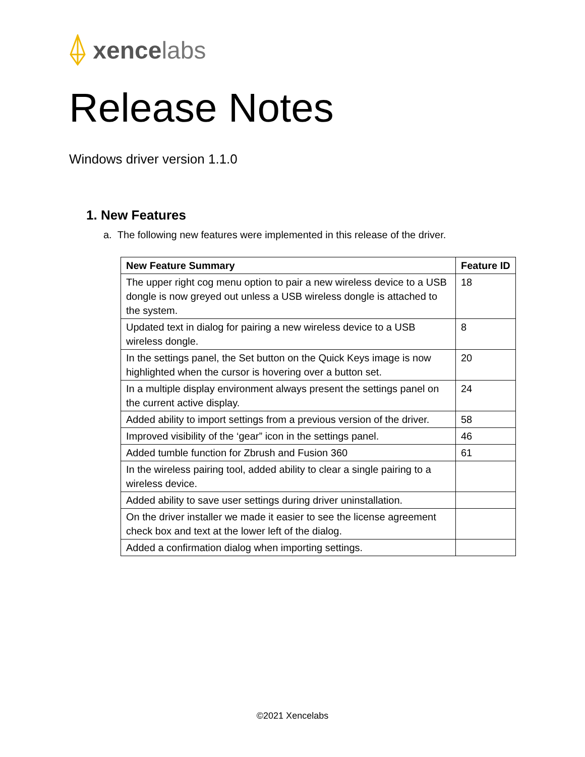xence labs
Release Notes
Windows driver version 1.1.0
1. New Features
a. The following new features were implemented in this release of the driver.
| New Feature Summary | Feature ID |
| --- | --- |
| The upper right cog menu option to pair a new wireless device to a USB dongle is now greyed out unless a USB wireless dongle is attached to the system. | 18 |
| Updated text in dialog for pairing a new wireless device to a USB wireless dongle. | 8 |
| In the settings panel, the Set button on the Quick Keys image is now highlighted when the cursor is hovering over a button set. | 20 |
| In a multiple display environment always present the settings panel on the current active display. | 24 |
| Added ability to import settings from a previous version of the driver. | 58 |
| Improved visibility of the ‘gear” icon in the settings panel. | 46 |
| Added tumble function for Zbrush and Fusion 360 | 61 |
| In the wireless pairing tool, added ability to clear a single pairing to a wireless device. | |
| Added ability to save user settings during driver uninstallation. | |
| On the driver installer we made it easier to see the license agreement check box and text at the lower left of the dialog. | |
| Added a confirmation dialog when importing settings. | |
©2021 Xencelabs